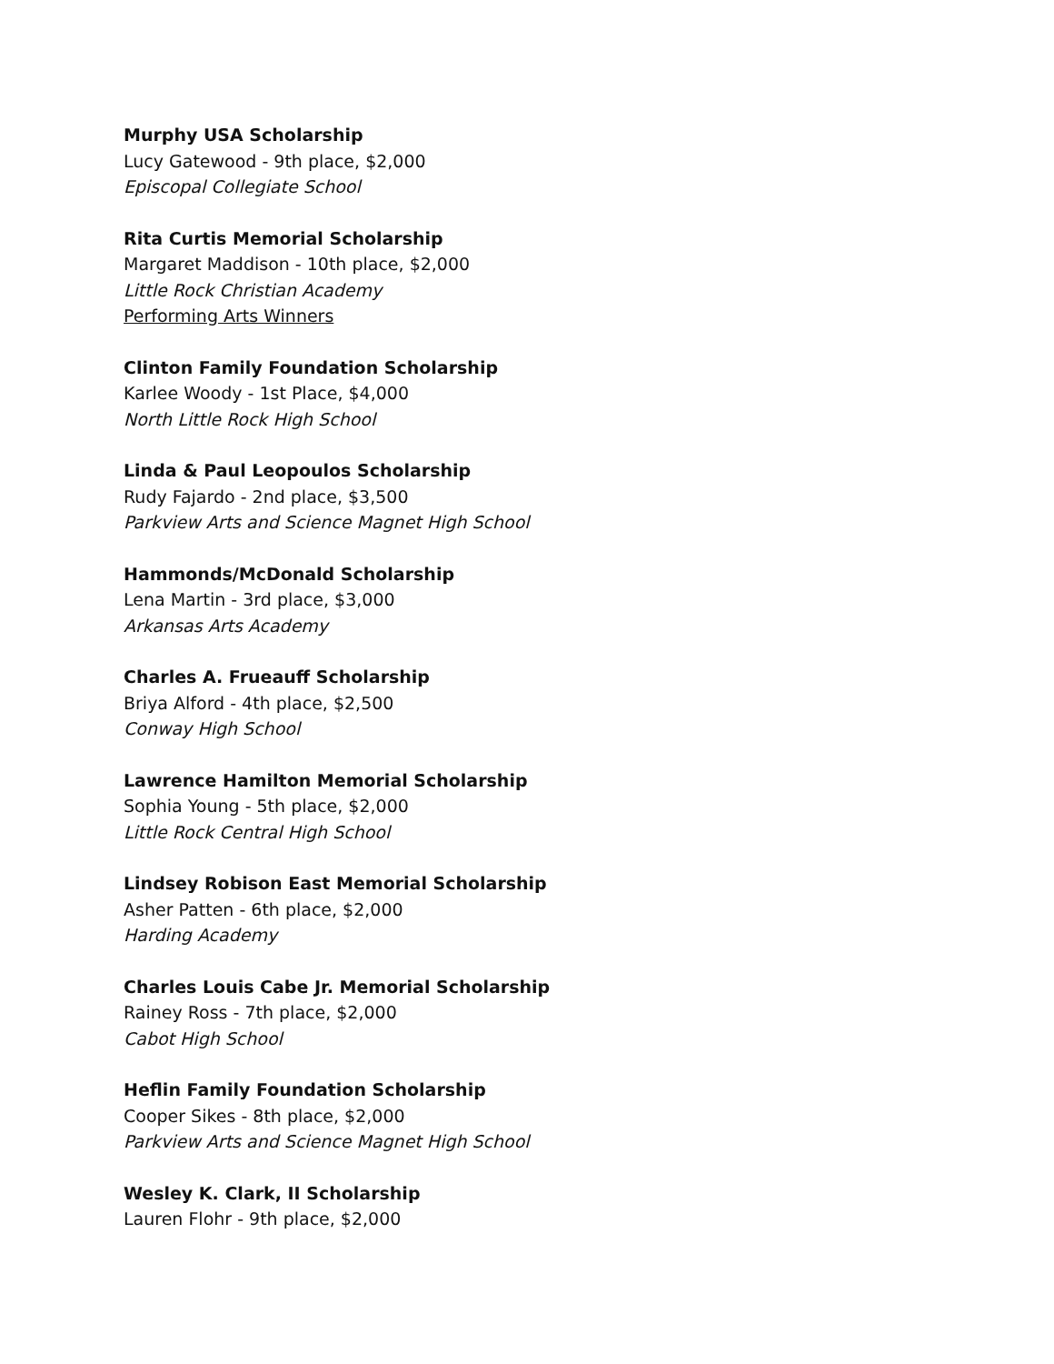Murphy USA Scholarship
Lucy Gatewood - 9th place, $2,000
Episcopal Collegiate School
Rita Curtis Memorial Scholarship
Margaret Maddison - 10th place, $2,000
Little Rock Christian Academy
Performing Arts Winners
Clinton Family Foundation Scholarship
Karlee Woody - 1st Place, $4,000
North Little Rock High School
Linda & Paul Leopoulos Scholarship
Rudy Fajardo - 2nd place, $3,500
Parkview Arts and Science Magnet High School
Hammonds/McDonald Scholarship
Lena Martin - 3rd place, $3,000
Arkansas Arts Academy
Charles A. Frueauff Scholarship
Briya Alford - 4th place, $2,500
Conway High School
Lawrence Hamilton Memorial Scholarship
Sophia Young - 5th place, $2,000
Little Rock Central High School
Lindsey Robison East Memorial Scholarship
Asher Patten - 6th place, $2,000
Harding Academy
Charles Louis Cabe Jr. Memorial Scholarship
Rainey Ross - 7th place, $2,000
Cabot High School
Heflin Family Foundation Scholarship
Cooper Sikes - 8th place, $2,000
Parkview Arts and Science Magnet High School
Wesley K. Clark, II Scholarship
Lauren Flohr - 9th place, $2,000